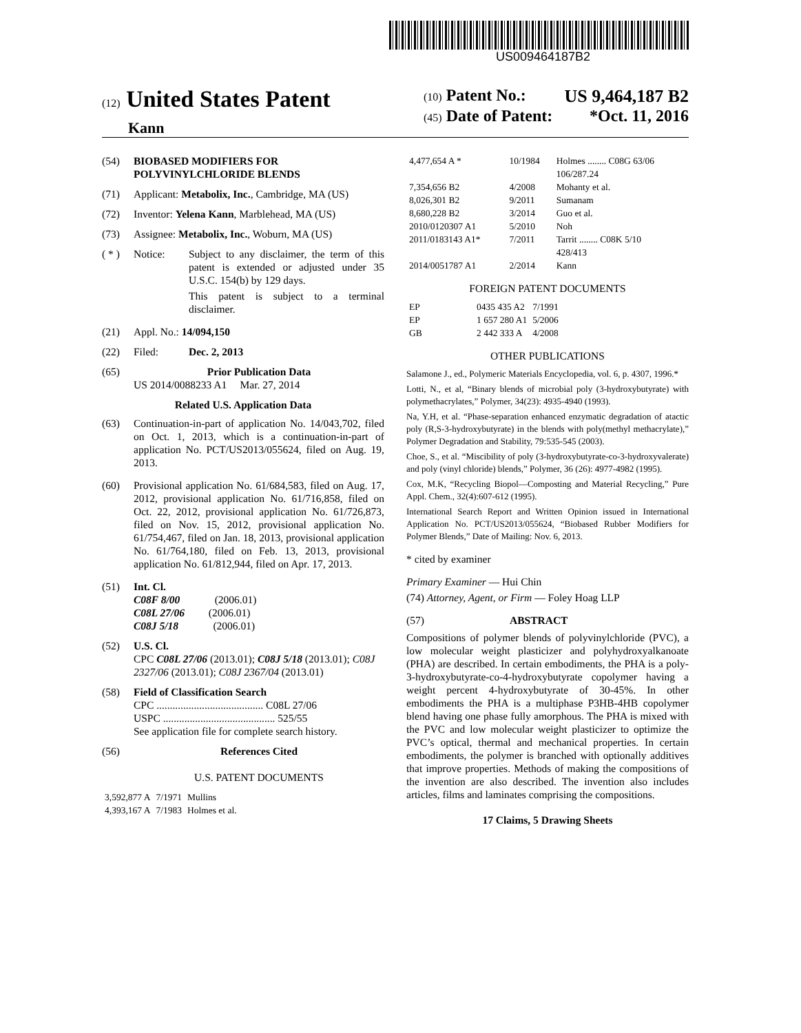US009464187B2
(12) United States Patent
Kann
(10) Patent No.: US 9,464,187 B2
(45) Date of Patent: *Oct. 11, 2016
(54) BIOBASED MODIFIERS FOR POLYVINYLCHLORIDE BLENDS
(71) Applicant: Metabolix, Inc., Cambridge, MA (US)
(72) Inventor: Yelena Kann, Marblehead, MA (US)
(73) Assignee: Metabolix, Inc., Woburn, MA (US)
( * ) Notice: Subject to any disclaimer, the term of this patent is extended or adjusted under 35 U.S.C. 154(b) by 129 days.
This patent is subject to a terminal disclaimer.
(21) Appl. No.: 14/094,150
(22) Filed: Dec. 2, 2013
(65) Prior Publication Data
US 2014/0088233 A1 Mar. 27, 2014
Related U.S. Application Data
(63) Continuation-in-part of application No. 14/043,702, filed on Oct. 1, 2013, which is a continuation-in-part of application No. PCT/US2013/055624, filed on Aug. 19, 2013.
(60) Provisional application No. 61/684,583, filed on Aug. 17, 2012, provisional application No. 61/716,858, filed on Oct. 22, 2012, provisional application No. 61/726,873, filed on Nov. 15, 2012, provisional application No. 61/754,467, filed on Jan. 18, 2013, provisional application No. 61/764,180, filed on Feb. 13, 2013, provisional application No. 61/812,944, filed on Apr. 17, 2013.
(51) Int. Cl.
C08F 8/00 (2006.01)
C08L 27/06 (2006.01)
C08J 5/18 (2006.01)
(52) U.S. Cl.
CPC C08L 27/06 (2013.01); C08J 5/18 (2013.01); C08J 2327/06 (2013.01); C08J 2367/04 (2013.01)
(58) Field of Classification Search
CPC ........................................ C08L 27/06
USPC .......................................... 525/55
See application file for complete search history.
(56) References Cited
U.S. PATENT DOCUMENTS
| 3,592,877 A | 7/1971 | Mullins |
| 4,393,167 A | 7/1983 | Holmes et al. |
| 4,477,654 A * | 10/1984 | Holmes ........ C08G 63/06 106/287.24 |
| 7,354,656 B2 | 4/2008 | Mohanty et al. |
| 8,026,301 B2 | 9/2011 | Sumanam |
| 8,680,228 B2 | 3/2014 | Guo et al. |
| 2010/0120307 A1 | 5/2010 | Noh |
| 2011/0183143 A1* | 7/2011 | Tarrit ........ C08K 5/10 428/413 |
| 2014/0051787 A1 | 2/2014 | Kann |
FOREIGN PATENT DOCUMENTS
| EP | 0435 435 A2 | 7/1991 |
| EP | 1 657 280 A1 | 5/2006 |
| GB | 2 442 333 A | 4/2008 |
OTHER PUBLICATIONS
Salamone J., ed., Polymeric Materials Encyclopedia, vol. 6, p. 4307, 1996.*
Lotti, N., et al, “Binary blends of microbial poly (3-hydroxybutyrate) with polymethacrylates,” Polymer, 34(23): 4935-4940 (1993).
Na, Y.H, et al. “Phase-separation enhanced enzymatic degradation of atactic poly (R,S-3-hydroxybutyrate) in the blends with poly(methyl methacrylate),” Polymer Degradation and Stability, 79:535-545 (2003).
Choe, S., et al. “Miscibility of poly (3-hydroxybutyrate-co-3-hydroxyvalerate) and poly (vinyl chloride) blends,” Polymer, 36 (26): 4977-4982 (1995).
Cox, M.K, “Recycling Biopol—Composting and Material Recycling,” Pure Appl. Chem., 32(4):607-612 (1995).
International Search Report and Written Opinion issued in International Application No. PCT/US2013/055624, “Biobased Rubber Modifiers for Polymer Blends,” Date of Mailing: Nov. 6, 2013.
* cited by examiner
Primary Examiner — Hui Chin
(74) Attorney, Agent, or Firm — Foley Hoag LLP
(57) ABSTRACT
Compositions of polymer blends of polyvinylchloride (PVC), a low molecular weight plasticizer and polyhydroxyalkanoate (PHA) are described. In certain embodiments, the PHA is a poly-3-hydroxybutyrate-co-4-hydroxybutyrate copolymer having a weight percent 4-hydroxybutyrate of 30-45%. In other embodiments the PHA is a multiphase P3HB-4HB copolymer blend having one phase fully amorphous. The PHA is mixed with the PVC and low molecular weight plasticizer to optimize the PVC’s optical, thermal and mechanical properties. In certain embodiments, the polymer is branched with optionally additives that improve properties. Methods of making the compositions of the invention are also described. The invention also includes articles, films and laminates comprising the compositions.
17 Claims, 5 Drawing Sheets